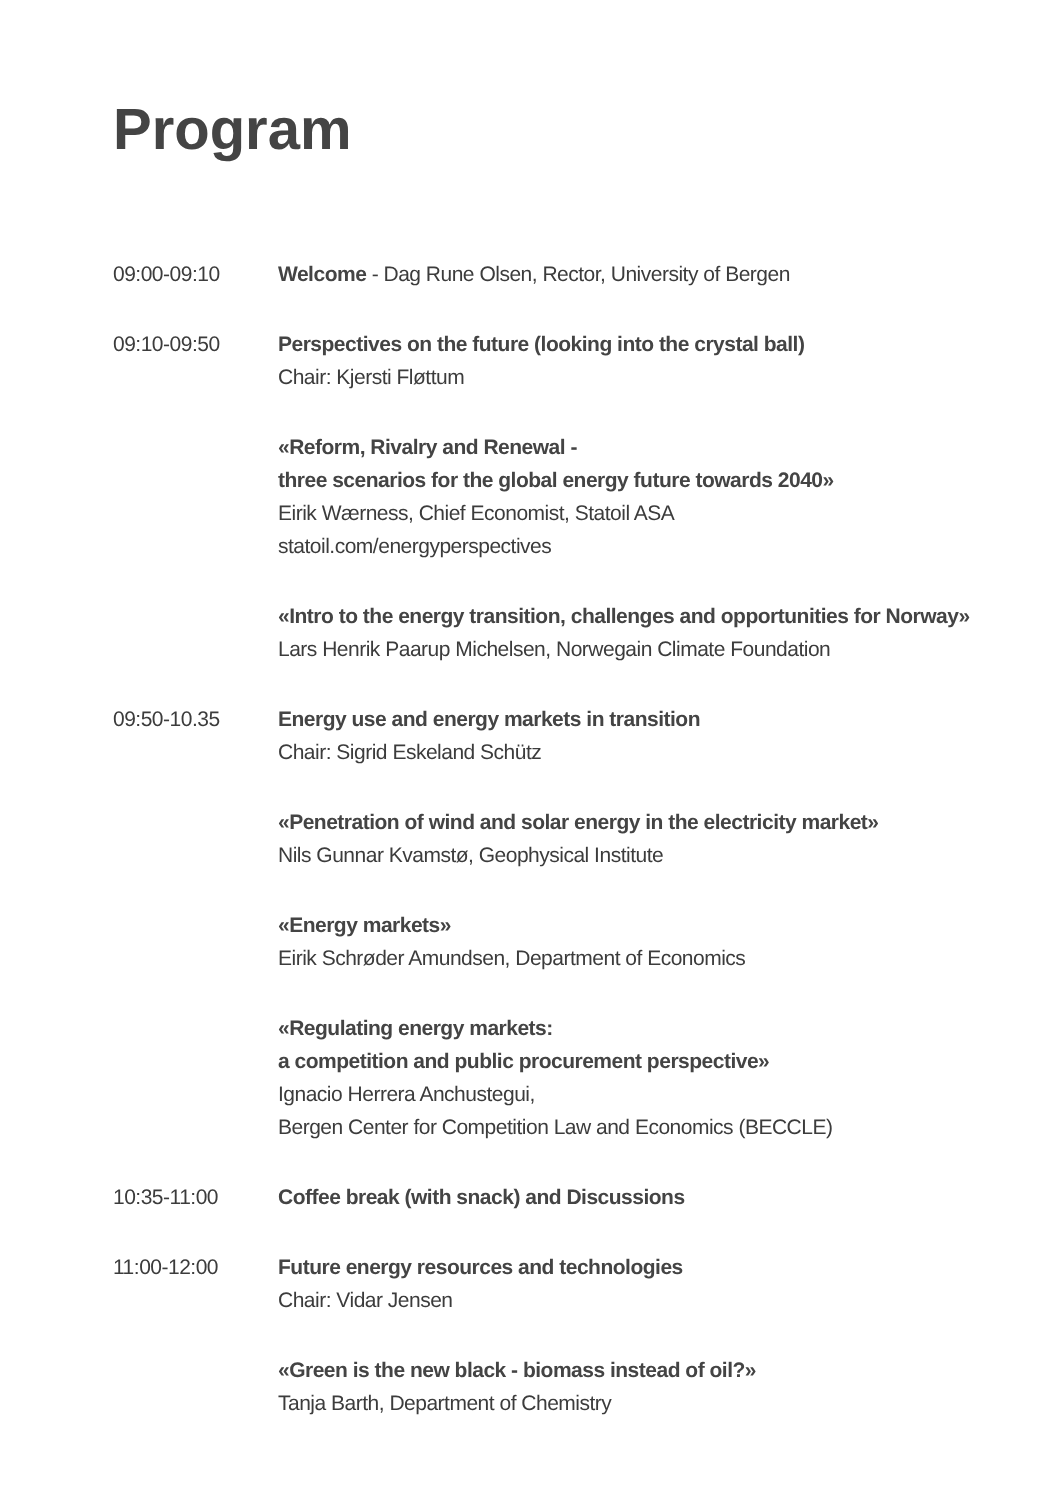Program
09:00-09:10 Welcome - Dag Rune Olsen, Rector, University of Bergen
09:10-09:50 Perspectives on the future (looking into the crystal ball)
Chair: Kjersti Fløttum
«Reform, Rivalry and Renewal -
three scenarios for the global energy future towards 2040»
Eirik Wærness, Chief Economist, Statoil ASA
statoil.com/energyperspectives
«Intro to the energy transition, challenges and opportunities for Norway»
Lars Henrik Paarup Michelsen, Norwegain Climate Foundation
09:50-10.35 Energy use and energy markets in transition
Chair: Sigrid Eskeland Schütz
«Penetration of wind and solar energy in the electricity market»
Nils Gunnar Kvamstø, Geophysical Institute
«Energy markets»
Eirik Schrøder Amundsen, Department of Economics
«Regulating energy markets:
a competition and public procurement perspective»
Ignacio Herrera Anchustegui,
Bergen Center for Competition Law and Economics (BECCLE)
10:35-11:00 Coffee break (with snack) and Discussions
11:00-12:00 Future energy resources and technologies
Chair: Vidar Jensen
«Green is the new black - biomass instead of oil?»
Tanja Barth, Department of Chemistry